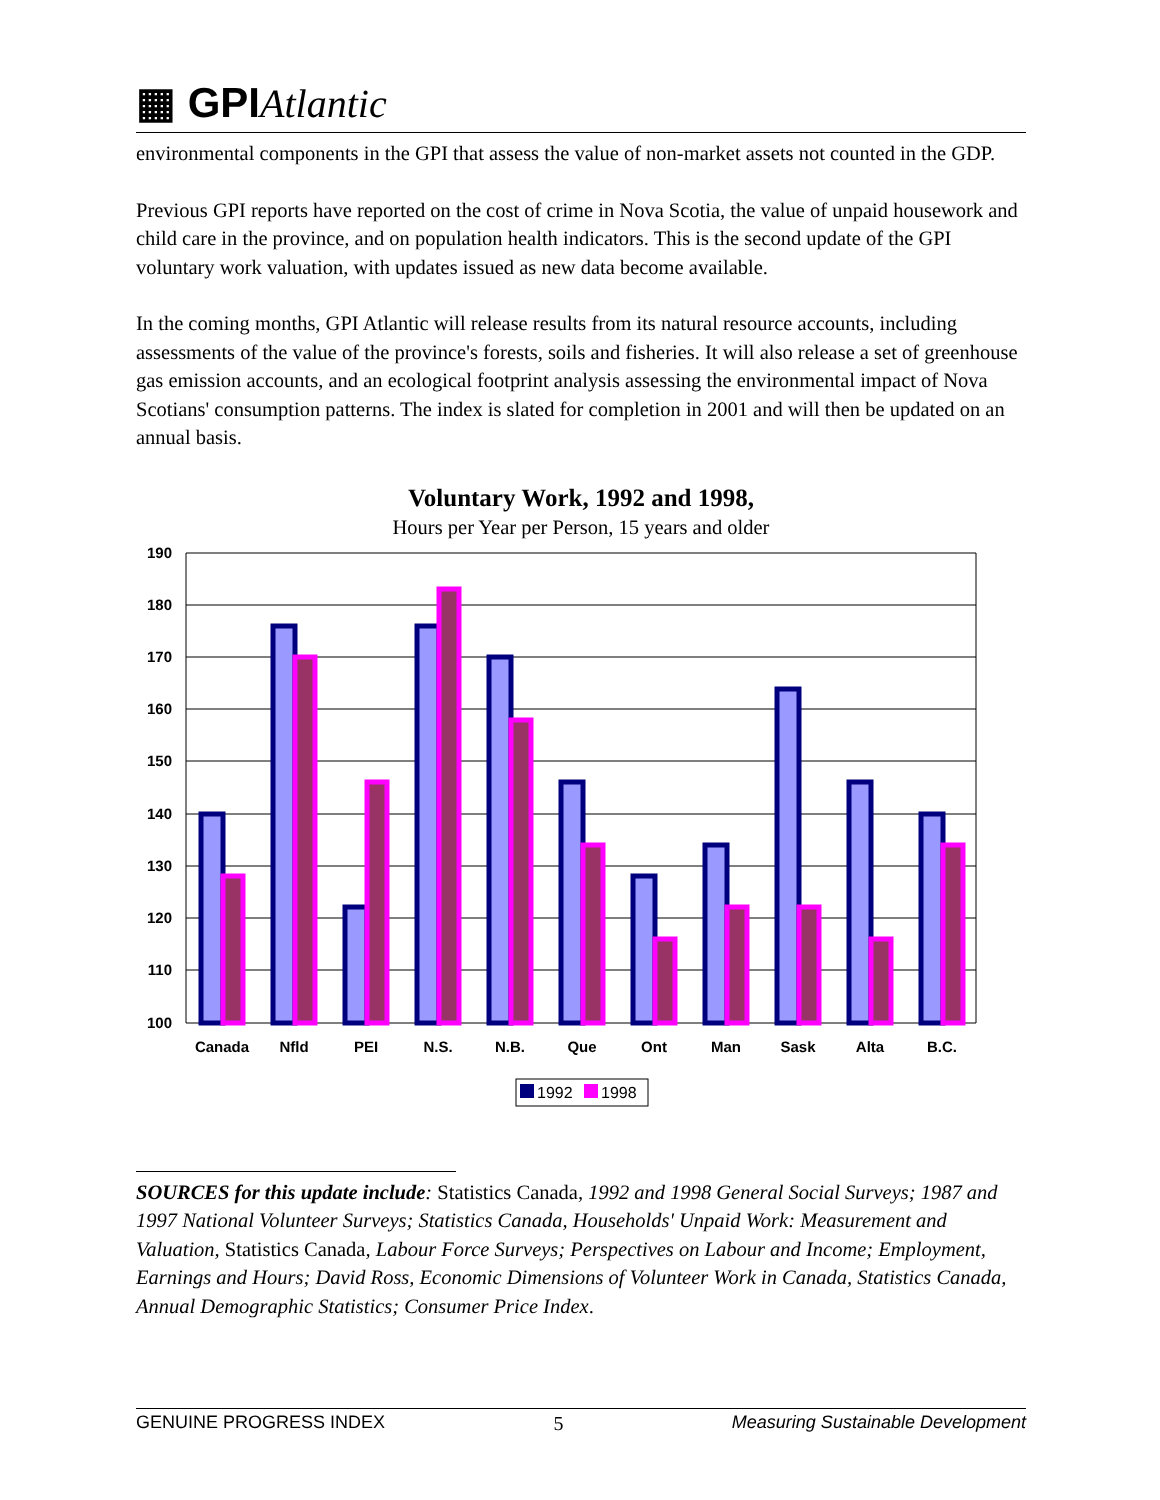▦ GPIAtlantic
environmental components in the GPI that assess the value of non-market assets not counted in the GDP.
Previous GPI reports have reported on the cost of crime in Nova Scotia, the value of unpaid housework and child care in the province, and on population health indicators. This is the second update of the GPI voluntary work valuation, with updates issued as new data become available.
In the coming months, GPI Atlantic will release results from its natural resource accounts, including assessments of the value of the province's forests, soils and fisheries. It will also release a set of greenhouse gas emission accounts, and an ecological footprint analysis assessing the environmental impact of Nova Scotians' consumption patterns. The index is slated for completion in 2001 and will then be updated on an annual basis.
Voluntary Work, 1992 and 1998,
Hours per Year per Person, 15 years and older
190
180
170
160
150
140
130
120
110
100
Canada
Nfld
PEI
N.S.
N.B.
Que
Ont
Man
Sask
Alta
B.C.
1992
1998
SOURCES for this update include: Statistics Canada, 1992 and 1998 General Social Surveys; 1987 and 1997 National Volunteer Surveys; Statistics Canada, Households' Unpaid Work: Measurement and Valuation, Statistics Canada, Labour Force Surveys; Perspectives on Labour and Income; Employment, Earnings and Hours; David Ross, Economic Dimensions of Volunteer Work in Canada, Statistics Canada, Annual Demographic Statistics; Consumer Price Index.
GENUINE PROGRESS INDEX 5 Measuring Sustainable Development